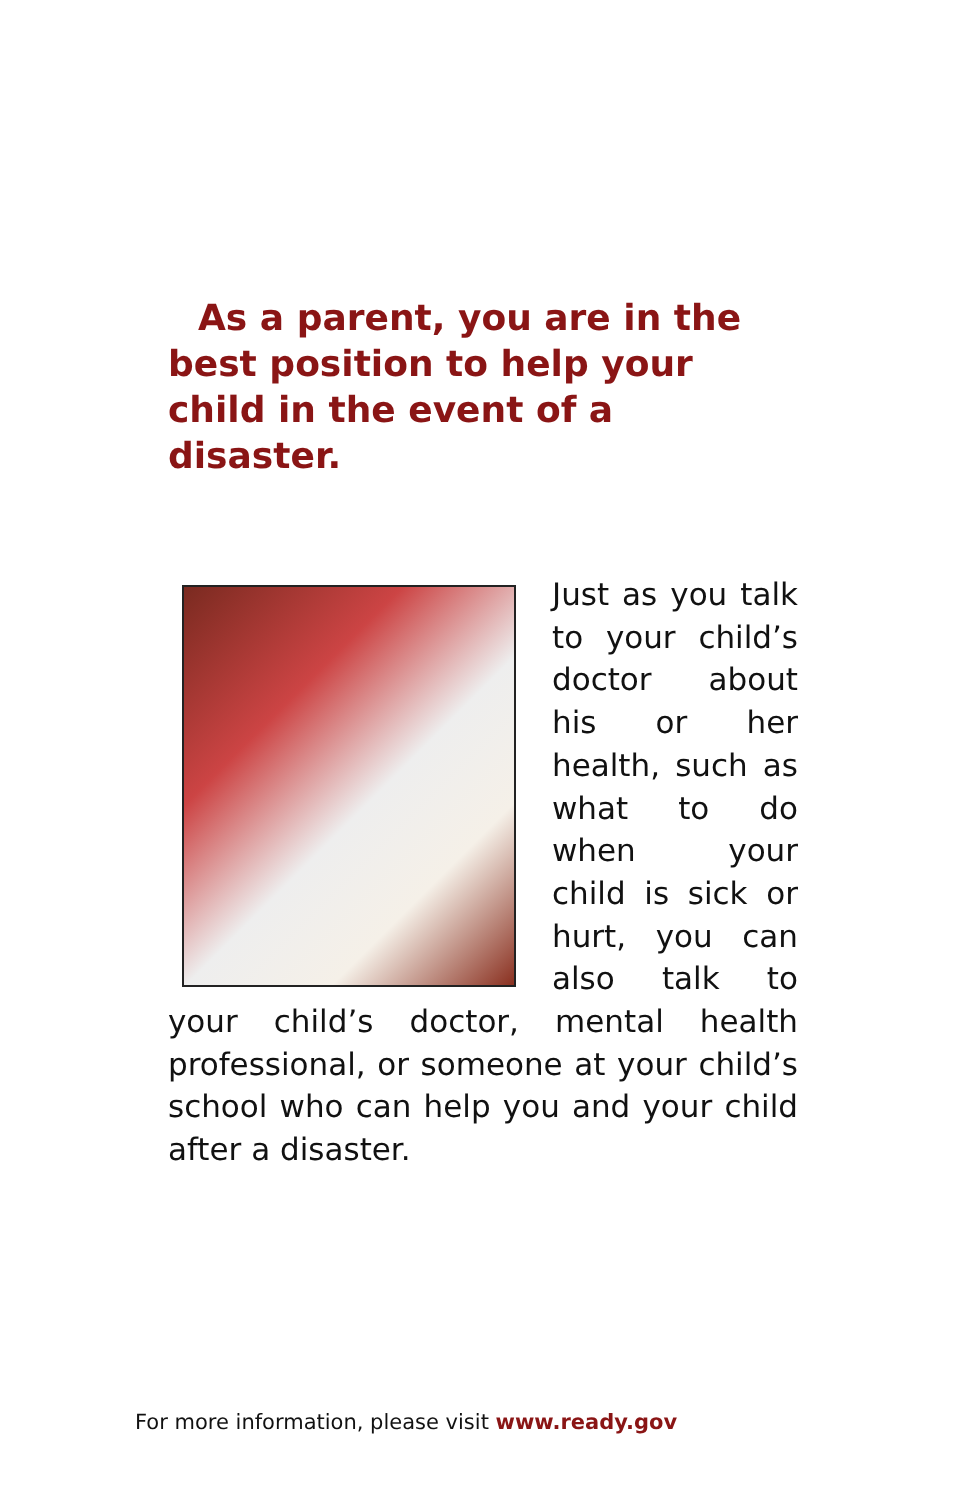As a parent, you are in the best position to help your child in the event of a disaster.
Just as you talk to your child’s doctor about his or her health, such as what to do when your child is sick or hurt, you can also talk to your child’s doctor, mental health professional, or someone at your child’s school who can help you and your child after a disaster.
For more information, please visit www.ready.gov